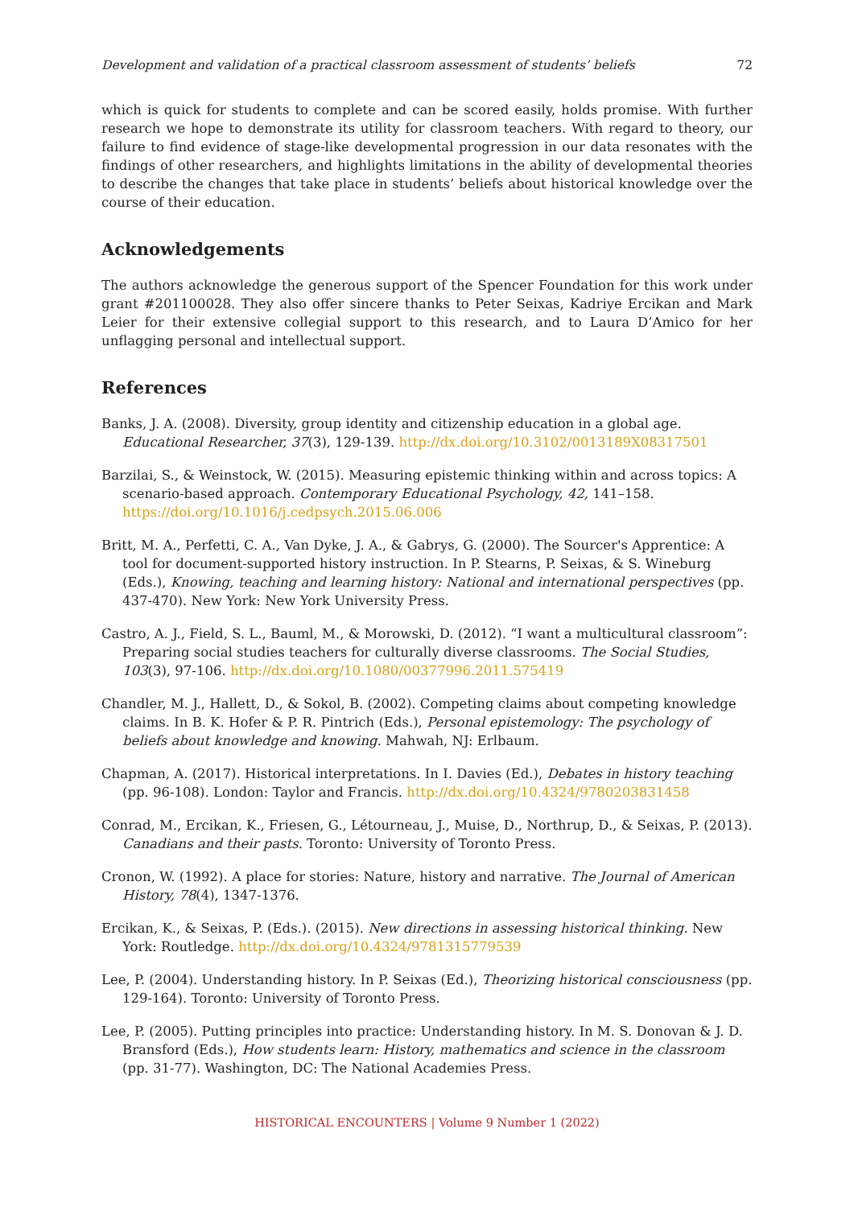Development and validation of a practical classroom assessment of students’ beliefs 72
which is quick for students to complete and can be scored easily, holds promise. With further research we hope to demonstrate its utility for classroom teachers. With regard to theory, our failure to find evidence of stage-like developmental progression in our data resonates with the findings of other researchers, and highlights limitations in the ability of developmental theories to describe the changes that take place in students’ beliefs about historical knowledge over the course of their education.
Acknowledgements
The authors acknowledge the generous support of the Spencer Foundation for this work under grant #201100028. They also offer sincere thanks to Peter Seixas, Kadriye Ercikan and Mark Leier for their extensive collegial support to this research, and to Laura D’Amico for her unflagging personal and intellectual support.
References
Banks, J. A. (2008). Diversity, group identity and citizenship education in a global age. Educational Researcher, 37(3), 129-139. http://dx.doi.org/10.3102/0013189X08317501
Barzilai, S., & Weinstock, W. (2015). Measuring epistemic thinking within and across topics: A scenario-based approach. Contemporary Educational Psychology, 42, 141–158. https://doi.org/10.1016/j.cedpsych.2015.06.006
Britt, M. A., Perfetti, C. A., Van Dyke, J. A., & Gabrys, G. (2000). The Sourcer's Apprentice: A tool for document-supported history instruction. In P. Stearns, P. Seixas, & S. Wineburg (Eds.), Knowing, teaching and learning history: National and international perspectives (pp. 437-470). New York: New York University Press.
Castro, A. J., Field, S. L., Bauml, M., & Morowski, D. (2012). “I want a multicultural classroom”: Preparing social studies teachers for culturally diverse classrooms. The Social Studies, 103(3), 97-106. http://dx.doi.org/10.1080/00377996.2011.575419
Chandler, M. J., Hallett, D., & Sokol, B. (2002). Competing claims about competing knowledge claims. In B. K. Hofer & P. R. Pintrich (Eds.), Personal epistemology: The psychology of beliefs about knowledge and knowing. Mahwah, NJ: Erlbaum.
Chapman, A. (2017). Historical interpretations. In I. Davies (Ed.), Debates in history teaching (pp. 96-108). London: Taylor and Francis. http://dx.doi.org/10.4324/9780203831458
Conrad, M., Ercikan, K., Friesen, G., Létourneau, J., Muise, D., Northrup, D., & Seixas, P. (2013). Canadians and their pasts. Toronto: University of Toronto Press.
Cronon, W. (1992). A place for stories: Nature, history and narrative. The Journal of American History, 78(4), 1347-1376.
Ercikan, K., & Seixas, P. (Eds.). (2015). New directions in assessing historical thinking. New York: Routledge. http://dx.doi.org/10.4324/9781315779539
Lee, P. (2004). Understanding history. In P. Seixas (Ed.), Theorizing historical consciousness (pp. 129-164). Toronto: University of Toronto Press.
Lee, P. (2005). Putting principles into practice: Understanding history. In M. S. Donovan & J. D. Bransford (Eds.), How students learn: History, mathematics and science in the classroom (pp. 31-77). Washington, DC: The National Academies Press.
HISTORICAL ENCOUNTERS | Volume 9 Number 1 (2022)